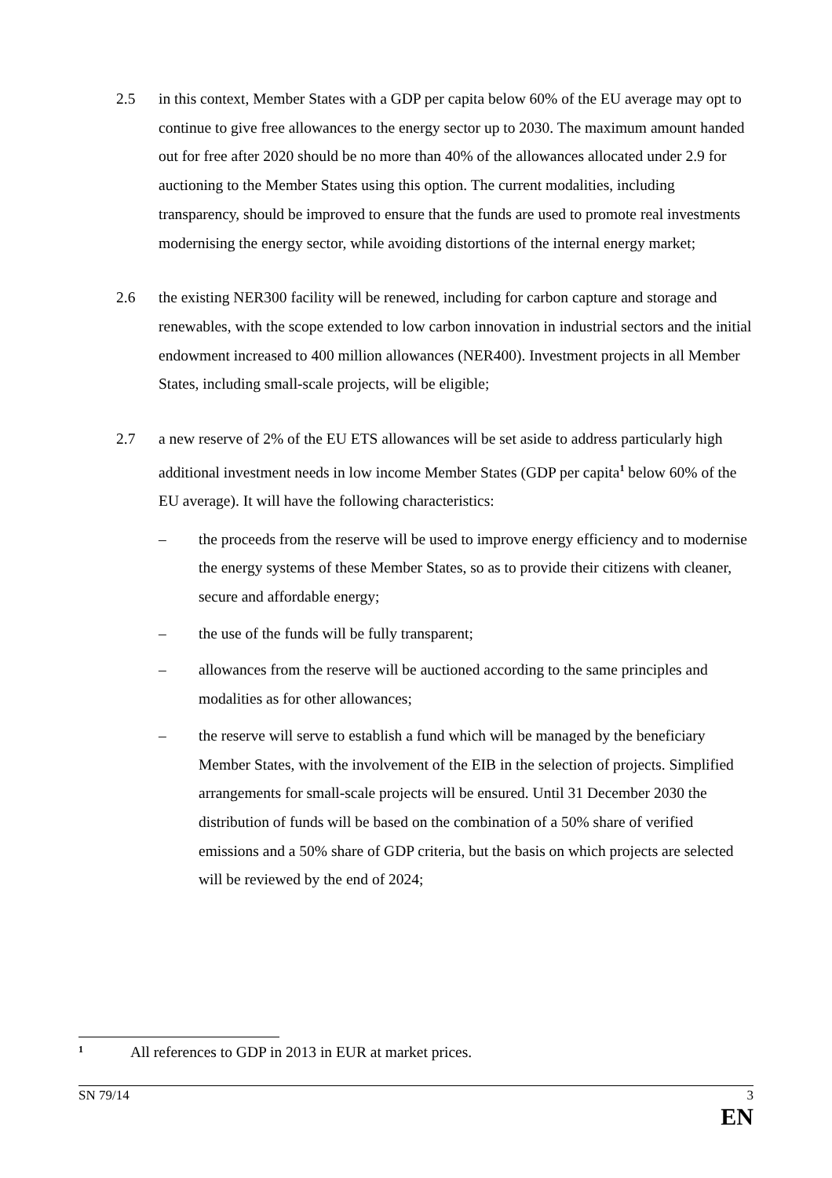2.5 in this context, Member States with a GDP per capita below 60% of the EU average may opt to continue to give free allowances to the energy sector up to 2030. The maximum amount handed out for free after 2020 should be no more than 40% of the allowances allocated under 2.9 for auctioning to the Member States using this option. The current modalities, including transparency, should be improved to ensure that the funds are used to promote real investments modernising the energy sector, while avoiding distortions of the internal energy market;
2.6 the existing NER300 facility will be renewed, including for carbon capture and storage and renewables, with the scope extended to low carbon innovation in industrial sectors and the initial endowment increased to 400 million allowances (NER400). Investment projects in all Member States, including small-scale projects, will be eligible;
2.7 a new reserve of 2% of the EU ETS allowances will be set aside to address particularly high additional investment needs in low income Member States (GDP per capita<sup>1</sup> below 60% of the EU average). It will have the following characteristics:
– the proceeds from the reserve will be used to improve energy efficiency and to modernise the energy systems of these Member States, so as to provide their citizens with cleaner, secure and affordable energy;
– the use of the funds will be fully transparent;
– allowances from the reserve will be auctioned according to the same principles and modalities as for other allowances;
– the reserve will serve to establish a fund which will be managed by the beneficiary Member States, with the involvement of the EIB in the selection of projects. Simplified arrangements for small-scale projects will be ensured. Until 31 December 2030 the distribution of funds will be based on the combination of a 50% share of verified emissions and a 50% share of GDP criteria, but the basis on which projects are selected will be reviewed by the end of 2024;
<sup>1</sup> All references to GDP in 2013 in EUR at market prices.
SN 79/14 3
EN